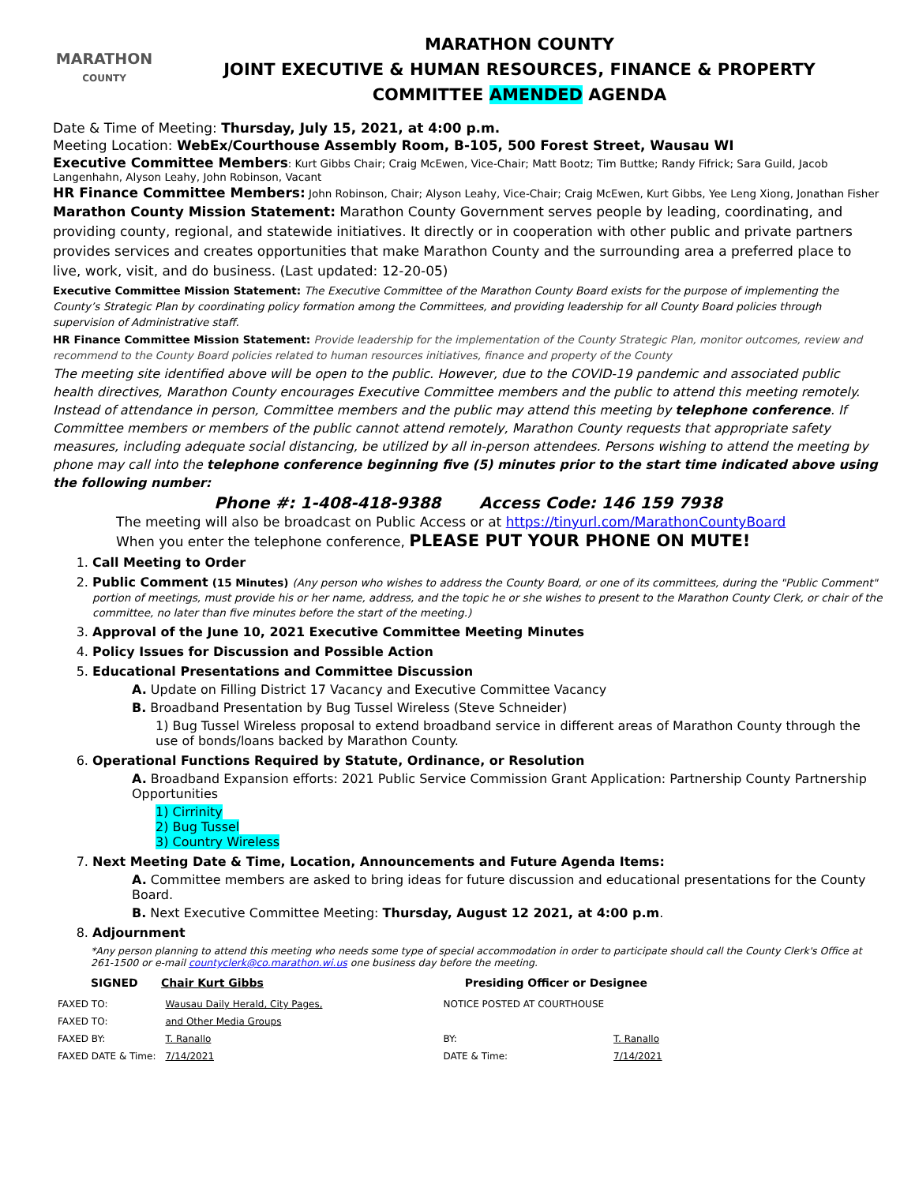MARATHON
COUNTY
MARATHON COUNTY
JOINT EXECUTIVE & HUMAN RESOURCES, FINANCE & PROPERTY
COMMITTEE AMENDED AGENDA
Date & Time of Meeting: Thursday, July 15, 2021, at 4:00 p.m.
Meeting Location: WebEx/Courthouse Assembly Room, B-105, 500 Forest Street, Wausau WI
Executive Committee Members: Kurt Gibbs Chair; Craig McEwen, Vice-Chair; Matt Bootz; Tim Buttke; Randy Fifrick; Sara Guild, Jacob Langenhahn, Alyson Leahy, John Robinson, Vacant
HR Finance Committee Members: John Robinson, Chair; Alyson Leahy, Vice-Chair; Craig McEwen, Kurt Gibbs, Yee Leng Xiong, Jonathan Fisher
Marathon County Mission Statement: Marathon County Government serves people by leading, coordinating, and providing county, regional, and statewide initiatives. It directly or in cooperation with other public and private partners provides services and creates opportunities that make Marathon County and the surrounding area a preferred place to live, work, visit, and do business. (Last updated: 12-20-05)
Executive Committee Mission Statement: The Executive Committee of the Marathon County Board exists for the purpose of implementing the County’s Strategic Plan by coordinating policy formation among the Committees, and providing leadership for all County Board policies through supervision of Administrative staff.
HR Finance Committee Mission Statement: Provide leadership for the implementation of the County Strategic Plan, monitor outcomes, review and recommend to the County Board policies related to human resources initiatives, finance and property of the County
The meeting site identified above will be open to the public. However, due to the COVID-19 pandemic and associated public health directives, Marathon County encourages Executive Committee members and the public to attend this meeting remotely. Instead of attendance in person, Committee members and the public may attend this meeting by telephone conference. If Committee members or members of the public cannot attend remotely, Marathon County requests that appropriate safety measures, including adequate social distancing, be utilized by all in-person attendees. Persons wishing to attend the meeting by phone may call into the telephone conference beginning five (5) minutes prior to the start time indicated above using the following number:
Phone #: 1-408-418-9388 Access Code: 146 159 7938
The meeting will also be broadcast on Public Access or at https://tinyurl.com/MarathonCountyBoard
When you enter the telephone conference, PLEASE PUT YOUR PHONE ON MUTE!
1. Call Meeting to Order
2. Public Comment (15 Minutes) (Any person who wishes to address the County Board, or one of its committees, during the "Public Comment" portion of meetings, must provide his or her name, address, and the topic he or she wishes to present to the Marathon County Clerk, or chair of the committee, no later than five minutes before the start of the meeting.)
3. Approval of the June 10, 2021 Executive Committee Meeting Minutes
4. Policy Issues for Discussion and Possible Action
5. Educational Presentations and Committee Discussion
A. Update on Filling District 17 Vacancy and Executive Committee Vacancy
B. Broadband Presentation by Bug Tussel Wireless (Steve Schneider)
1) Bug Tussel Wireless proposal to extend broadband service in different areas of Marathon County through the use of bonds/loans backed by Marathon County.
6. Operational Functions Required by Statute, Ordinance, or Resolution
A. Broadband Expansion efforts: 2021 Public Service Commission Grant Application: Partnership County Partnership Opportunities
1) Cirrinity
2) Bug Tussel
3) Country Wireless
7. Next Meeting Date & Time, Location, Announcements and Future Agenda Items:
A. Committee members are asked to bring ideas for future discussion and educational presentations for the County Board.
B. Next Executive Committee Meeting: Thursday, August 12 2021, at 4:00 p.m.
8. Adjournment
*Any person planning to attend this meeting who needs some type of special accommodation in order to participate should call the County Clerk's Office at 261-1500 or e-mail countyclerk@co.marathon.wi.us one business day before the meeting.
SIGNED Chair Kurt Gibbs Presiding Officer or Designee
| FAXED TO: | Wausau Daily Herald, City Pages, | NOTICE POSTED AT COURTHOUSE | |
| FAXED TO: | and Other Media Groups | | |
| FAXED BY: | T. Ranallo | BY: | T. Ranallo |
| FAXED DATE & Time: | 7/14/2021 | DATE & Time: | 7/14/2021 |